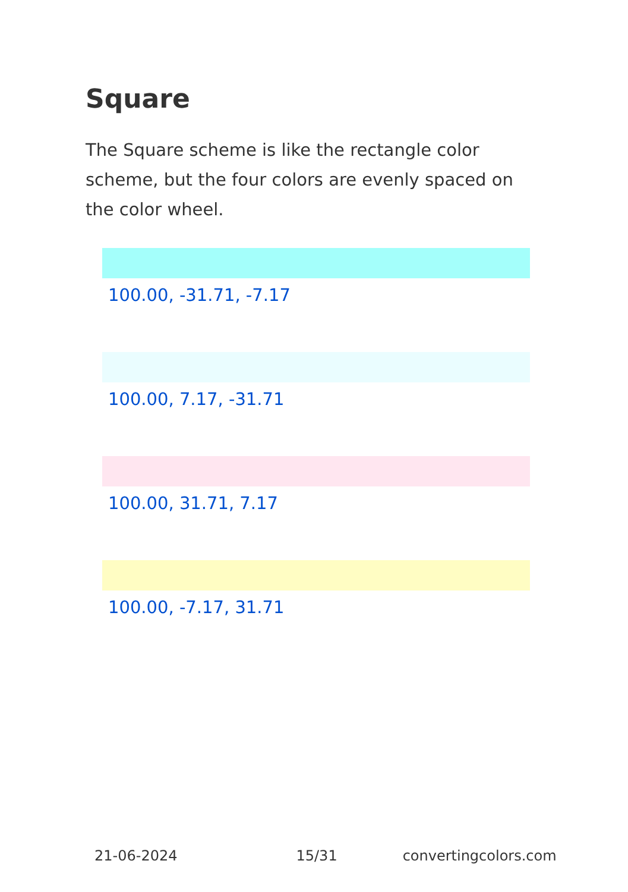Square
The Square scheme is like the rectangle color scheme, but the four colors are evenly spaced on the color wheel.
100.00, -31.71, -7.17
100.00, 7.17, -31.71
100.00, 31.71, 7.17
100.00, -7.17, 31.71
21-06-2024 15/31 convertingcolors.com